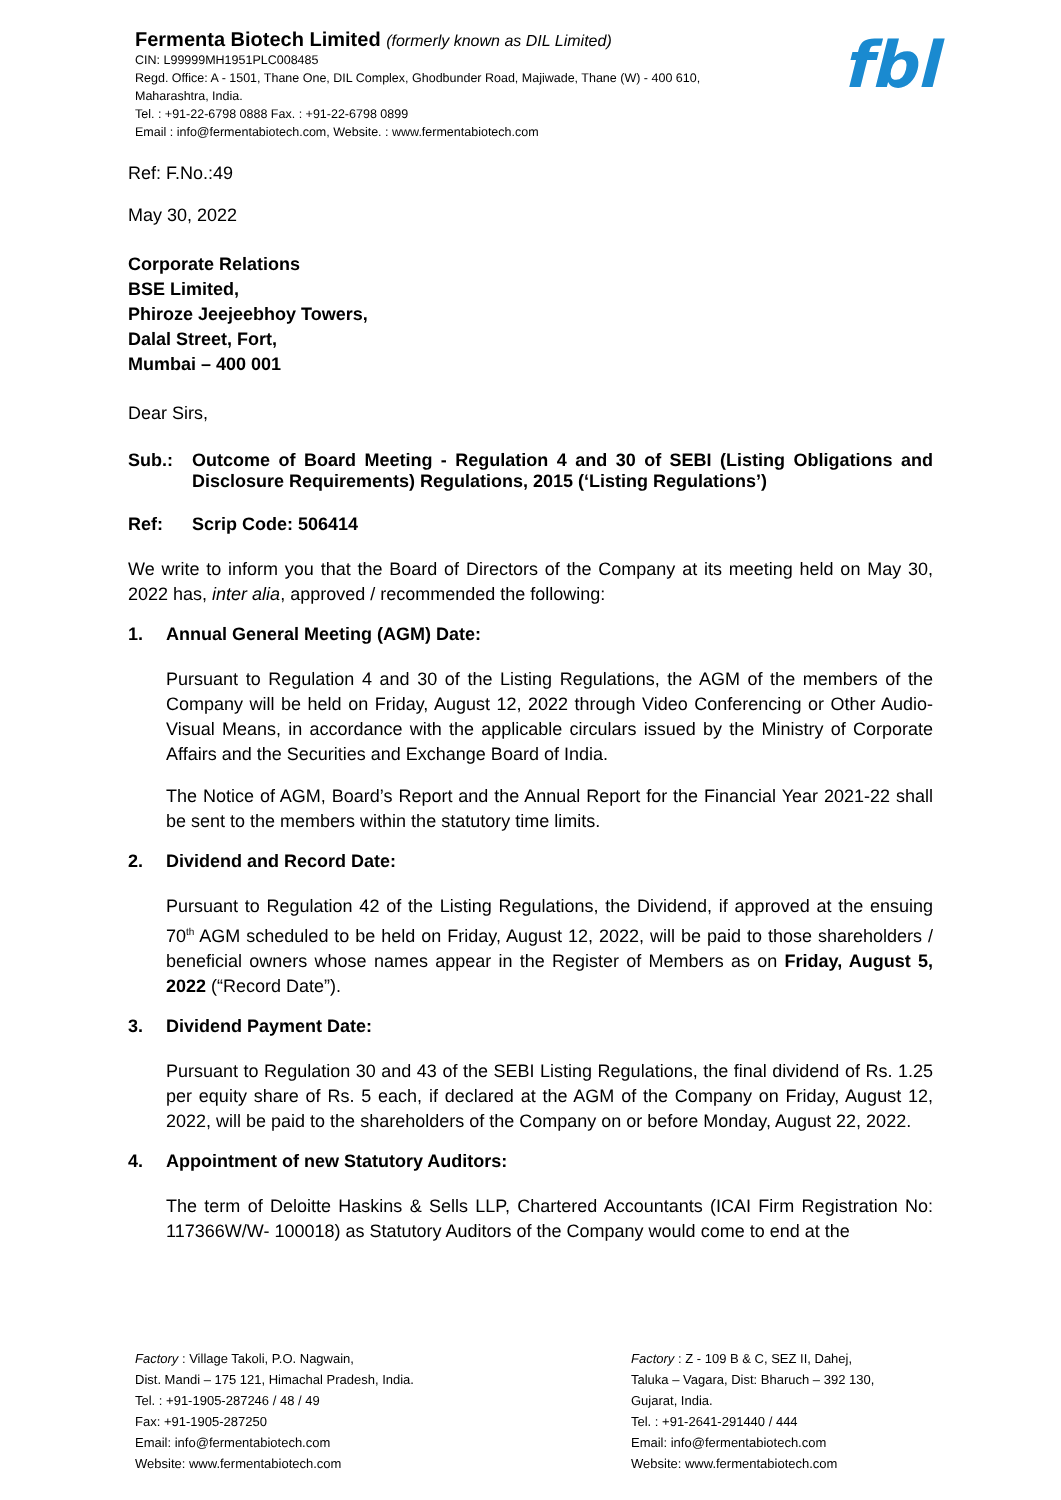Fermenta Biotech Limited (formerly known as DIL Limited)
CIN: L99999MH1951PLC008485
Regd. Office: A - 1501, Thane One, DIL Complex, Ghodbunder Road, Majiwade, Thane (W) - 400 610,
Maharashtra, India.
Tel. : +91-22-6798 0888 Fax. : +91-22-6798 0899
Email : info@fermentabiotech.com, Website. : www.fermentabiotech.com
fbl
Ref: F.No.:49
May 30, 2022
Corporate Relations
BSE Limited,
Phiroze Jeejeebhoy Towers,
Dalal Street, Fort,
Mumbai – 400 001
Dear Sirs,
Sub.: Outcome of Board Meeting - Regulation 4 and 30 of SEBI (Listing Obligations and Disclosure Requirements) Regulations, 2015 (‘Listing Regulations’)
Ref: Scrip Code: 506414
We write to inform you that the Board of Directors of the Company at its meeting held on May 30, 2022 has, inter alia, approved / recommended the following:
1. Annual General Meeting (AGM) Date:
Pursuant to Regulation 4 and 30 of the Listing Regulations, the AGM of the members of the Company will be held on Friday, August 12, 2022 through Video Conferencing or Other Audio-Visual Means, in accordance with the applicable circulars issued by the Ministry of Corporate Affairs and the Securities and Exchange Board of India.
The Notice of AGM, Board’s Report and the Annual Report for the Financial Year 2021-22 shall be sent to the members within the statutory time limits.
2. Dividend and Record Date:
Pursuant to Regulation 42 of the Listing Regulations, the Dividend, if approved at the ensuing 70<sup>th</sup> AGM scheduled to be held on Friday, August 12, 2022, will be paid to those shareholders / beneficial owners whose names appear in the Register of Members as on Friday, August 5, 2022 (“Record Date”).
3. Dividend Payment Date:
Pursuant to Regulation 30 and 43 of the SEBI Listing Regulations, the final dividend of Rs. 1.25 per equity share of Rs. 5 each, if declared at the AGM of the Company on Friday, August 12, 2022, will be paid to the shareholders of the Company on or before Monday, August 22, 2022.
4. Appointment of new Statutory Auditors:
The term of Deloitte Haskins & Sells LLP, Chartered Accountants (ICAI Firm Registration No: 117366W/W- 100018) as Statutory Auditors of the Company would come to end at the
Factory : Village Takoli, P.O. Nagwain,
Dist. Mandi – 175 121, Himachal Pradesh, India.
Tel. : +91-1905-287246 / 48 / 49
Fax: +91-1905-287250
Email: info@fermentabiotech.com
Website: www.fermentabiotech.com
Factory : Z - 109 B & C, SEZ II, Dahej,
Taluka – Vagara, Dist: Bharuch – 392 130,
Gujarat, India.
Tel. : +91-2641-291440 / 444
Email: info@fermentabiotech.com
Website: www.fermentabiotech.com